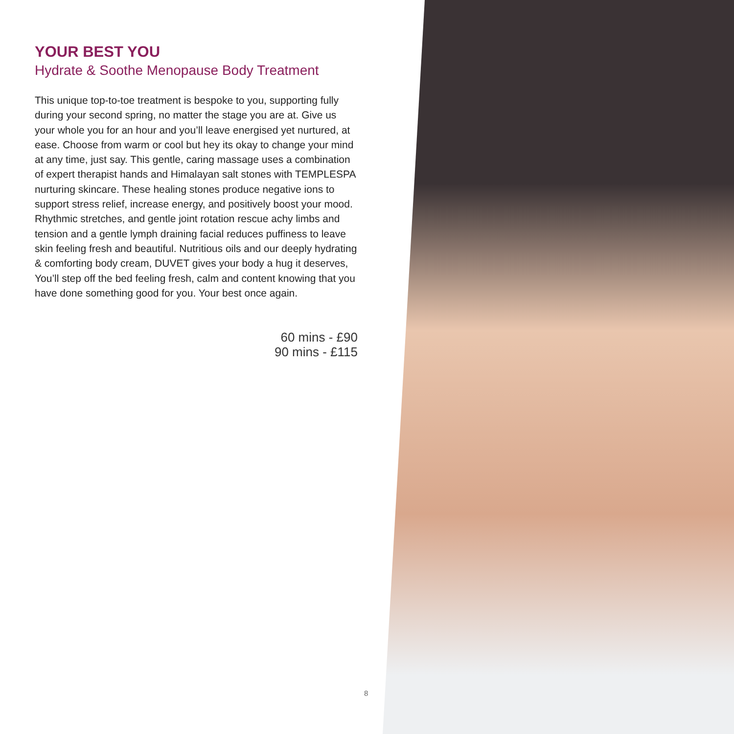YOUR BEST YOU
Hydrate & Soothe Menopause Body Treatment
This unique top-to-toe treatment is bespoke to you, supporting fully during your second spring, no matter the stage you are at. Give us your whole you for an hour and you’ll leave energised yet nurtured, at ease. Choose from warm or cool but hey its okay to change your mind at any time, just say. This gentle, caring massage uses a combination of expert therapist hands and Himalayan salt stones with TEMPLESPA nurturing skincare. These healing stones produce negative ions to support stress relief, increase energy, and positively boost your mood. Rhythmic stretches, and gentle joint rotation rescue achy limbs and tension and a gentle lymph draining facial reduces puffiness to leave skin feeling fresh and beautiful. Nutritious oils and our deeply hydrating & comforting body cream, DUVET gives your body a hug it deserves, You’ll step off the bed feeling fresh, calm and content knowing that you have done something good for you. Your best once again.
60 mins - £90
90 mins - £115
8